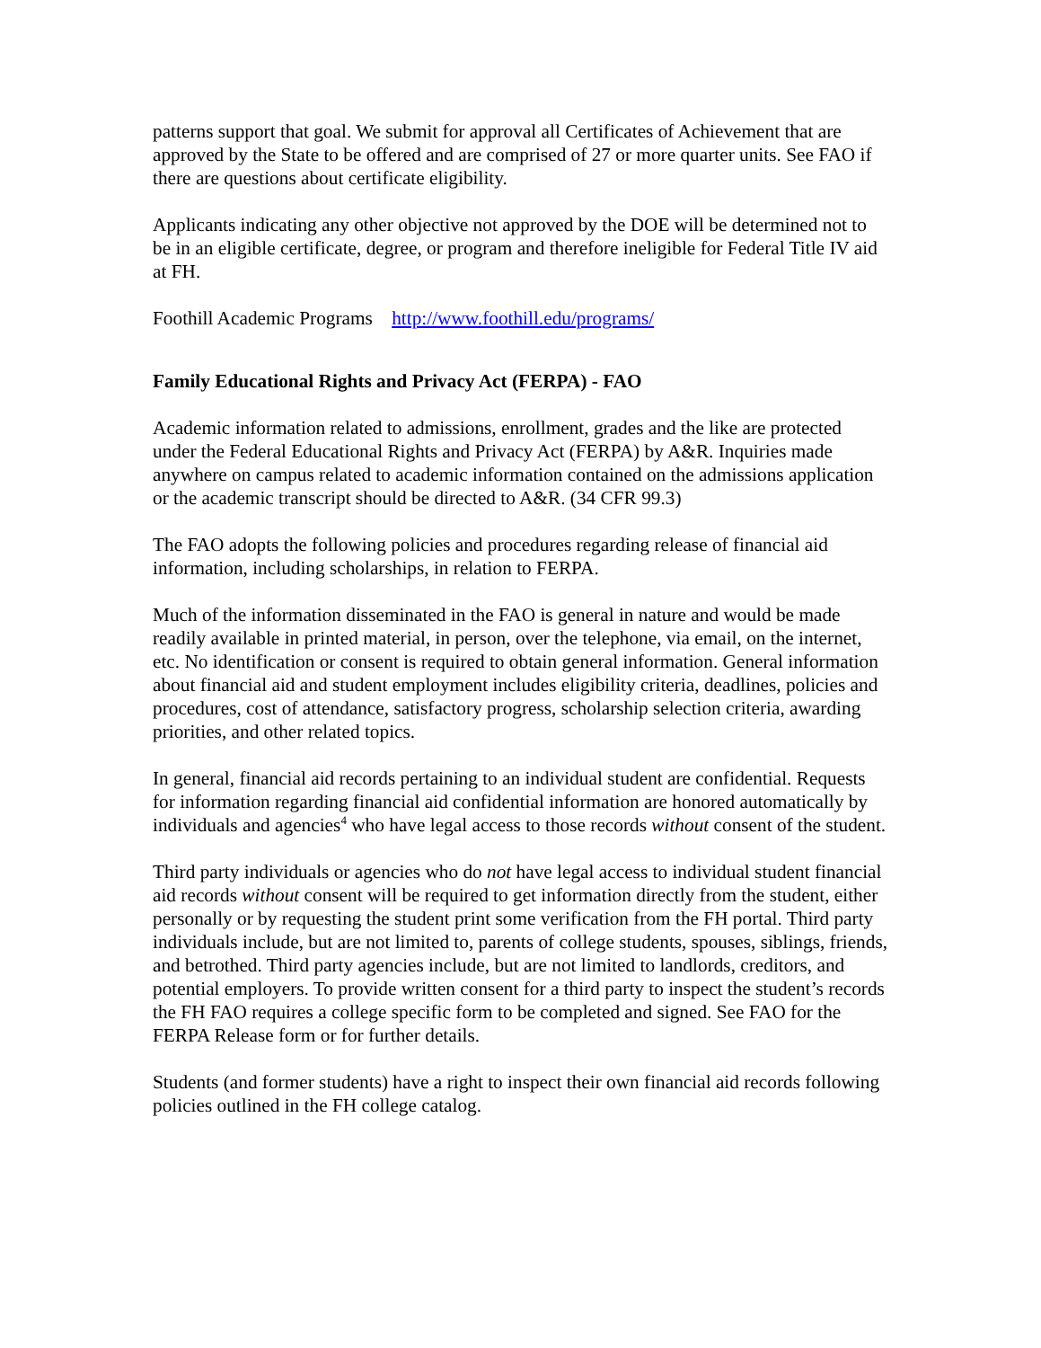patterns support that goal. We submit for approval all Certificates of Achievement that are approved by the State to be offered and are comprised of 27 or more quarter units. See FAO if there are questions about certificate eligibility.
Applicants indicating any other objective not approved by the DOE will be determined not to be in an eligible certificate, degree, or program and therefore ineligible for Federal Title IV aid at FH.
Foothill Academic Programs http://www.foothill.edu/programs/
Family Educational Rights and Privacy Act (FERPA) - FAO
Academic information related to admissions, enrollment, grades and the like are protected under the Federal Educational Rights and Privacy Act (FERPA) by A&R. Inquiries made anywhere on campus related to academic information contained on the admissions application or the academic transcript should be directed to A&R. (34 CFR 99.3)
The FAO adopts the following policies and procedures regarding release of financial aid information, including scholarships, in relation to FERPA.
Much of the information disseminated in the FAO is general in nature and would be made readily available in printed material, in person, over the telephone, via email, on the internet, etc. No identification or consent is required to obtain general information. General information about financial aid and student employment includes eligibility criteria, deadlines, policies and procedures, cost of attendance, satisfactory progress, scholarship selection criteria, awarding priorities, and other related topics.
In general, financial aid records pertaining to an individual student are confidential. Requests for information regarding financial aid confidential information are honored automatically by individuals and agencies<sup>4</sup> who have legal access to those records without consent of the student.
Third party individuals or agencies who do not have legal access to individual student financial aid records without consent will be required to get information directly from the student, either personally or by requesting the student print some verification from the FH portal. Third party individuals include, but are not limited to, parents of college students, spouses, siblings, friends, and betrothed. Third party agencies include, but are not limited to landlords, creditors, and potential employers. To provide written consent for a third party to inspect the student’s records the FH FAO requires a college specific form to be completed and signed. See FAO for the FERPA Release form or for further details.
Students (and former students) have a right to inspect their own financial aid records following policies outlined in the FH college catalog.